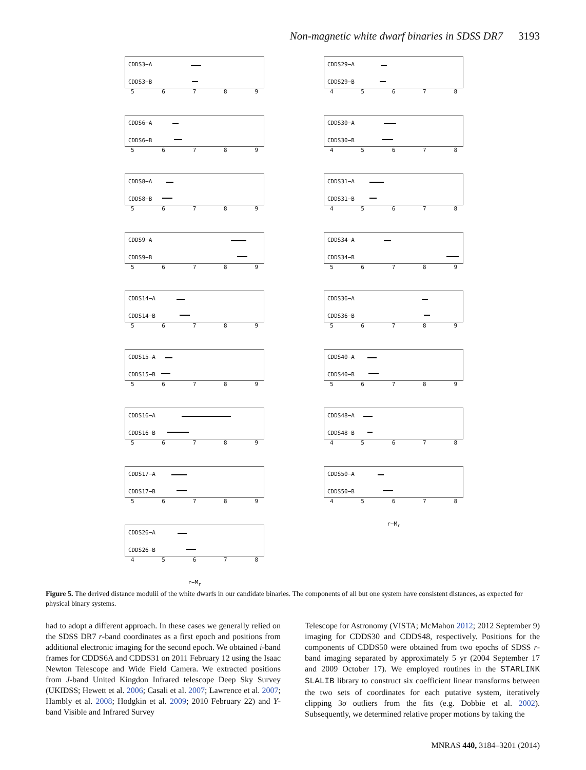Non-magnetic white dwarf binaries in SDSS DR7 3193
CDDS3−A
CDDS3−B
56789
CDDS6−A
CDDS6−B
56789
CDDS8−A
CDDS8−B
56789
CDDS9−A
CDDS9−B
56789
CDDS14−A
CDDS14−B
56789
CDDS15−A
CDDS15−B
56789
CDDS16−A
CDDS16−B
56789
CDDS17−A
CDDS17−B
56789
CDDS26−A
CDDS26−B
45678
r−M<sub>r</sub>
CDDS29−A
CDDS29−B
45678
CDDS30−A
CDDS30−B
45678
CDDS31−A
CDDS31−B
45678
CDDS34−A
CDDS34−B
56789
CDDS36−A
CDDS36−B
56789
CDDS40−A
CDDS40−B
56789
CDDS48−A
CDDS48−B
45678
CDDS50−A
CDDS50−B
45678
r−M<sub>r</sub>
Figure 5. The derived distance modulii of the white dwarfs in our candidate binaries. The components of all but one system have consistent distances, as expected for physical binary systems.
had to adopt a different approach. In these cases we generally relied on the SDSS DR7 r-band coordinates as a first epoch and positions from additional electronic imaging for the second epoch. We obtained i-band frames for CDDS6A and CDDS31 on 2011 February 12 using the Isaac Newton Telescope and Wide Field Camera. We extracted positions from J-band United Kingdon Infrared telescope Deep Sky Survey (UKIDSS; Hewett et al. 2006; Casali et al. 2007; Lawrence et al. 2007; Hambly et al. 2008; Hodgkin et al. 2009; 2010 February 22) and Y-band Visible and Infrared Survey
Telescope for Astronomy (VISTA; McMahon 2012; 2012 September 9) imaging for CDDS30 and CDDS48, respectively. Positions for the components of CDDS50 were obtained from two epochs of SDSS r-band imaging separated by approximately 5 yr (2004 September 17 and 2009 October 17). We employed routines in the STARLINK SLALIB library to construct six coefficient linear transforms between the two sets of coordinates for each putative system, iteratively clipping 3σ outliers from the fits (e.g. Dobbie et al. 2002). Subsequently, we determined relative proper motions by taking the
MNRAS 440, 3184–3201 (2014)